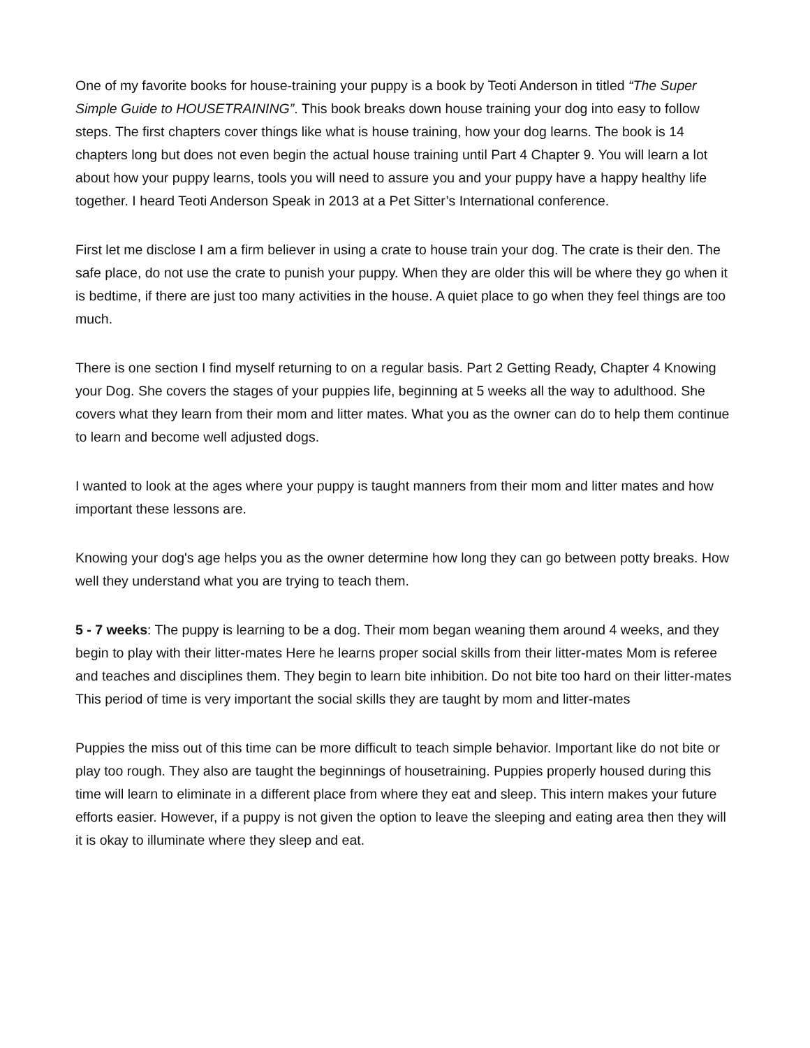One of my favorite books for house-training your puppy is a book by Teoti Anderson in titled “The Super Simple Guide to HOUSETRAINING”. This book breaks down house training your dog into easy to follow steps. The first chapters cover things like what is house training, how your dog learns. The book is 14 chapters long but does not even begin the actual house training until Part 4 Chapter 9. You will learn a lot about how your puppy learns, tools you will need to assure you and your puppy have a happy healthy life together. I heard Teoti Anderson Speak in 2013 at a Pet Sitter’s International conference.
First let me disclose I am a firm believer in using a crate to house train your dog. The crate is their den. The safe place, do not use the crate to punish your puppy. When they are older this will be where they go when it is bedtime, if there are just too many activities in the house. A quiet place to go when they feel things are too much.
There is one section I find myself returning to on a regular basis. Part 2 Getting Ready, Chapter 4 Knowing your Dog. She covers the stages of your puppies life, beginning at 5 weeks all the way to adulthood. She covers what they learn from their mom and litter mates. What you as the owner can do to help them continue to learn and become well adjusted dogs.
I wanted to look at the ages where your puppy is taught manners from their mom and litter mates and how important these lessons are.
Knowing your dog's age helps you as the owner determine how long they can go between potty breaks. How well they understand what you are trying to teach them.
5 - 7 weeks: The puppy is learning to be a dog. Their mom began weaning them around 4 weeks, and they begin to play with their litter-mates Here he learns proper social skills from their litter-mates Mom is referee and teaches and disciplines them. They begin to learn bite inhibition. Do not bite too hard on their litter-mates This period of time is very important the social skills they are taught by mom and litter-mates
Puppies the miss out of this time can be more difficult to teach simple behavior. Important like do not bite or play too rough. They also are taught the beginnings of housetraining. Puppies properly housed during this time will learn to eliminate in a different place from where they eat and sleep. This intern makes your future efforts easier. However, if a puppy is not given the option to leave the sleeping and eating area then they will it is okay to illuminate where they sleep and eat.